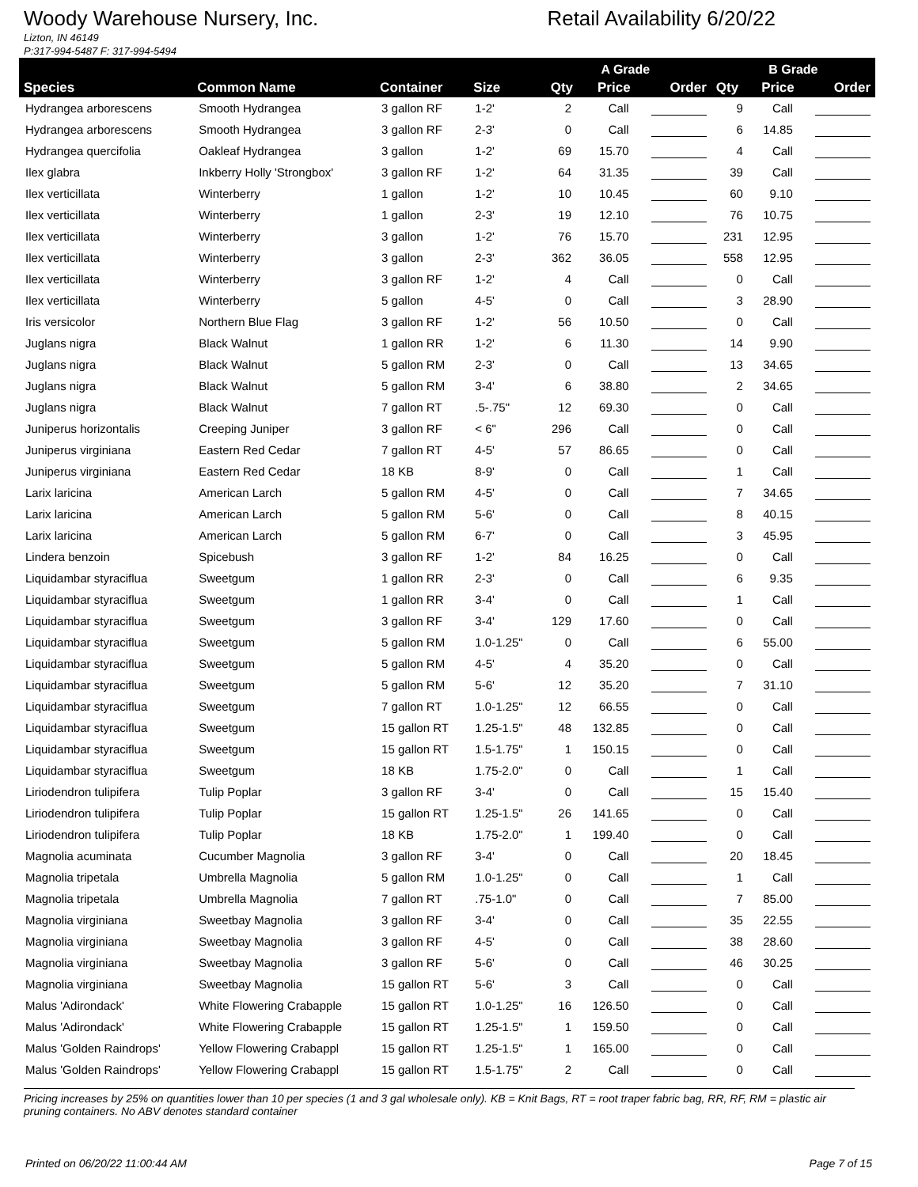Woody Warehouse Nursery, Inc. Retail Availability 6/20/22
Lizton, IN 46149
P:317-994-5487 F: 317-994-5494
| | | | | A Grade | | | B Grade | | |
| --- | --- | --- | --- | --- | --- | --- | --- | --- | --- |
| Species | Common Name | Container | Size | Qty | Price | Order | Qty | Price | Order |
| Hydrangea arborescens | Smooth Hydrangea | 3 gallon RF | 1-2' | 2 | Call | | 9 | Call | |
| Hydrangea arborescens | Smooth Hydrangea | 3 gallon RF | 2-3' | 0 | Call | | 6 | 14.85 | |
| Hydrangea quercifolia | Oakleaf Hydrangea | 3 gallon | 1-2' | 69 | 15.70 | | 4 | Call | |
| Ilex glabra | Inkberry Holly 'Strongbox' | 3 gallon RF | 1-2' | 64 | 31.35 | | 39 | Call | |
| Ilex verticillata | Winterberry | 1 gallon | 1-2' | 10 | 10.45 | | 60 | 9.10 | |
| Ilex verticillata | Winterberry | 1 gallon | 2-3' | 19 | 12.10 | | 76 | 10.75 | |
| Ilex verticillata | Winterberry | 3 gallon | 1-2' | 76 | 15.70 | | 231 | 12.95 | |
| Ilex verticillata | Winterberry | 3 gallon | 2-3' | 362 | 36.05 | | 558 | 12.95 | |
| Ilex verticillata | Winterberry | 3 gallon RF | 1-2' | 4 | Call | | 0 | Call | |
| Ilex verticillata | Winterberry | 5 gallon | 4-5' | 0 | Call | | 3 | 28.90 | |
| Iris versicolor | Northern Blue Flag | 3 gallon RF | 1-2' | 56 | 10.50 | | 0 | Call | |
| Juglans nigra | Black Walnut | 1 gallon RR | 1-2' | 6 | 11.30 | | 14 | 9.90 | |
| Juglans nigra | Black Walnut | 5 gallon RM | 2-3' | 0 | Call | | 13 | 34.65 | |
| Juglans nigra | Black Walnut | 5 gallon RM | 3-4' | 6 | 38.80 | | 2 | 34.65 | |
| Juglans nigra | Black Walnut | 7 gallon RT | .5-.75" | 12 | 69.30 | | 0 | Call | |
| Juniperus horizontalis | Creeping Juniper | 3 gallon RF | < 6" | 296 | Call | | 0 | Call | |
| Juniperus virginiana | Eastern Red Cedar | 7 gallon RT | 4-5' | 57 | 86.65 | | 0 | Call | |
| Juniperus virginiana | Eastern Red Cedar | 18 KB | 8-9' | 0 | Call | | 1 | Call | |
| Larix laricina | American Larch | 5 gallon RM | 4-5' | 0 | Call | | 7 | 34.65 | |
| Larix laricina | American Larch | 5 gallon RM | 5-6' | 0 | Call | | 8 | 40.15 | |
| Larix laricina | American Larch | 5 gallon RM | 6-7' | 0 | Call | | 3 | 45.95 | |
| Lindera benzoin | Spicebush | 3 gallon RF | 1-2' | 84 | 16.25 | | 0 | Call | |
| Liquidambar styraciflua | Sweetgum | 1 gallon RR | 2-3' | 0 | Call | | 6 | 9.35 | |
| Liquidambar styraciflua | Sweetgum | 1 gallon RR | 3-4' | 0 | Call | | 1 | Call | |
| Liquidambar styraciflua | Sweetgum | 3 gallon RF | 3-4' | 129 | 17.60 | | 0 | Call | |
| Liquidambar styraciflua | Sweetgum | 5 gallon RM | 1.0-1.25" | 0 | Call | | 6 | 55.00 | |
| Liquidambar styraciflua | Sweetgum | 5 gallon RM | 4-5' | 4 | 35.20 | | 0 | Call | |
| Liquidambar styraciflua | Sweetgum | 5 gallon RM | 5-6' | 12 | 35.20 | | 7 | 31.10 | |
| Liquidambar styraciflua | Sweetgum | 7 gallon RT | 1.0-1.25" | 12 | 66.55 | | 0 | Call | |
| Liquidambar styraciflua | Sweetgum | 15 gallon RT | 1.25-1.5" | 48 | 132.85 | | 0 | Call | |
| Liquidambar styraciflua | Sweetgum | 15 gallon RT | 1.5-1.75" | 1 | 150.15 | | 0 | Call | |
| Liquidambar styraciflua | Sweetgum | 18 KB | 1.75-2.0" | 0 | Call | | 1 | Call | |
| Liriodendron tulipifera | Tulip Poplar | 3 gallon RF | 3-4' | 0 | Call | | 15 | 15.40 | |
| Liriodendron tulipifera | Tulip Poplar | 15 gallon RT | 1.25-1.5" | 26 | 141.65 | | 0 | Call | |
| Liriodendron tulipifera | Tulip Poplar | 18 KB | 1.75-2.0" | 1 | 199.40 | | 0 | Call | |
| Magnolia acuminata | Cucumber Magnolia | 3 gallon RF | 3-4' | 0 | Call | | 20 | 18.45 | |
| Magnolia tripetala | Umbrella Magnolia | 5 gallon RM | 1.0-1.25" | 0 | Call | | 1 | Call | |
| Magnolia tripetala | Umbrella Magnolia | 7 gallon RT | .75-1.0" | 0 | Call | | 7 | 85.00 | |
| Magnolia virginiana | Sweetbay Magnolia | 3 gallon RF | 3-4' | 0 | Call | | 35 | 22.55 | |
| Magnolia virginiana | Sweetbay Magnolia | 3 gallon RF | 4-5' | 0 | Call | | 38 | 28.60 | |
| Magnolia virginiana | Sweetbay Magnolia | 3 gallon RF | 5-6' | 0 | Call | | 46 | 30.25 | |
| Magnolia virginiana | Sweetbay Magnolia | 15 gallon RT | 5-6' | 3 | Call | | 0 | Call | |
| Malus 'Adirondack' | White Flowering Crabapple | 15 gallon RT | 1.0-1.25" | 16 | 126.50 | | 0 | Call | |
| Malus 'Adirondack' | White Flowering Crabapple | 15 gallon RT | 1.25-1.5" | 1 | 159.50 | | 0 | Call | |
| Malus 'Golden Raindrops' | Yellow Flowering Crabappl | 15 gallon RT | 1.25-1.5" | 1 | 165.00 | | 0 | Call | |
| Malus 'Golden Raindrops' | Yellow Flowering Crabappl | 15 gallon RT | 1.5-1.75" | 2 | Call | | 0 | Call | |
Pricing increases by 25% on quantities lower than 10 per species (1 and 3 gal wholesale only). KB = Knit Bags, RT = root traper fabric bag, RR, RF, RM = plastic air pruning containers. No ABV denotes standard container
Printed on 06/20/22 11:00:44 AM Page 7 of 15